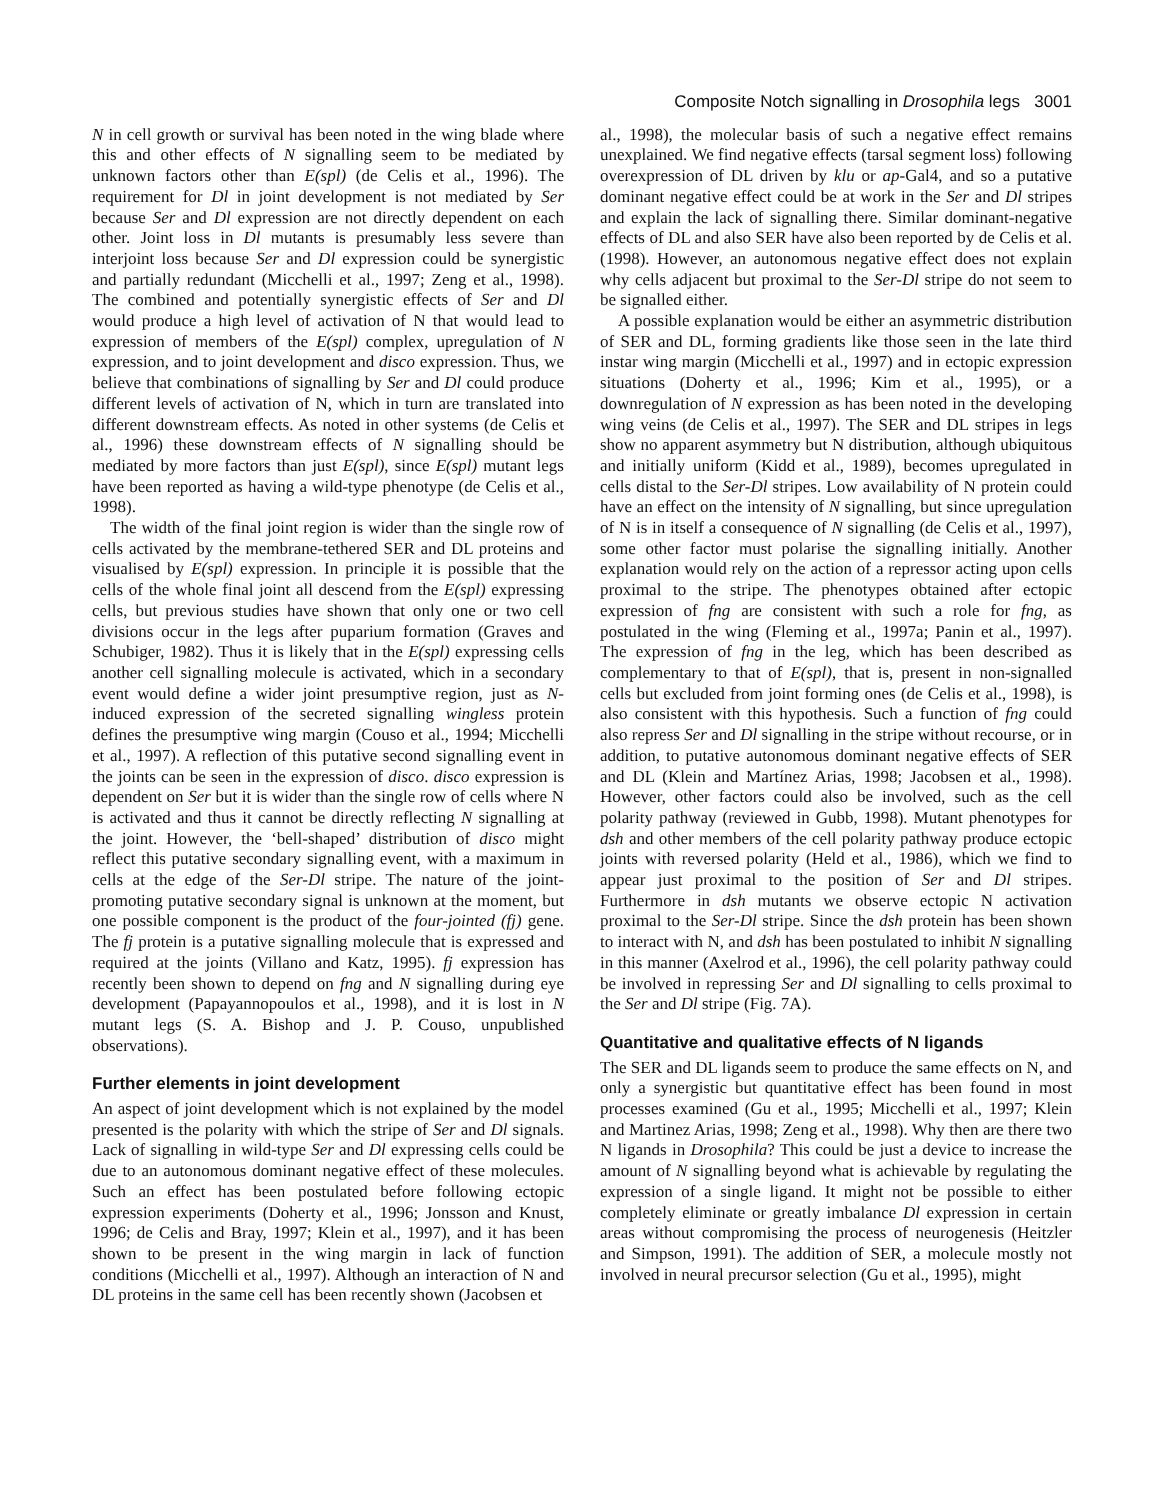Composite Notch signalling in Drosophila legs 3001
N in cell growth or survival has been noted in the wing blade where this and other effects of N signalling seem to be mediated by unknown factors other than E(spl) (de Celis et al., 1996). The requirement for Dl in joint development is not mediated by Ser because Ser and Dl expression are not directly dependent on each other. Joint loss in Dl mutants is presumably less severe than interjoint loss because Ser and Dl expression could be synergistic and partially redundant (Micchelli et al., 1997; Zeng et al., 1998). The combined and potentially synergistic effects of Ser and Dl would produce a high level of activation of N that would lead to expression of members of the E(spl) complex, upregulation of N expression, and to joint development and disco expression. Thus, we believe that combinations of signalling by Ser and Dl could produce different levels of activation of N, which in turn are translated into different downstream effects. As noted in other systems (de Celis et al., 1996) these downstream effects of N signalling should be mediated by more factors than just E(spl), since E(spl) mutant legs have been reported as having a wild-type phenotype (de Celis et al., 1998).
The width of the final joint region is wider than the single row of cells activated by the membrane-tethered SER and DL proteins and visualised by E(spl) expression. In principle it is possible that the cells of the whole final joint all descend from the E(spl) expressing cells, but previous studies have shown that only one or two cell divisions occur in the legs after puparium formation (Graves and Schubiger, 1982). Thus it is likely that in the E(spl) expressing cells another cell signalling molecule is activated, which in a secondary event would define a wider joint presumptive region, just as N-induced expression of the secreted signalling wingless protein defines the presumptive wing margin (Couso et al., 1994; Micchelli et al., 1997). A reflection of this putative second signalling event in the joints can be seen in the expression of disco. disco expression is dependent on Ser but it is wider than the single row of cells where N is activated and thus it cannot be directly reflecting N signalling at the joint. However, the ‘bell-shaped’ distribution of disco might reflect this putative secondary signalling event, with a maximum in cells at the edge of the Ser-Dl stripe. The nature of the joint-promoting putative secondary signal is unknown at the moment, but one possible component is the product of the four-jointed (fj) gene. The fj protein is a putative signalling molecule that is expressed and required at the joints (Villano and Katz, 1995). fj expression has recently been shown to depend on fng and N signalling during eye development (Papayannopoulos et al., 1998), and it is lost in N mutant legs (S. A. Bishop and J. P. Couso, unpublished observations).
Further elements in joint development
An aspect of joint development which is not explained by the model presented is the polarity with which the stripe of Ser and Dl signals. Lack of signalling in wild-type Ser and Dl expressing cells could be due to an autonomous dominant negative effect of these molecules. Such an effect has been postulated before following ectopic expression experiments (Doherty et al., 1996; Jonsson and Knust, 1996; de Celis and Bray, 1997; Klein et al., 1997), and it has been shown to be present in the wing margin in lack of function conditions (Micchelli et al., 1997). Although an interaction of N and DL proteins in the same cell has been recently shown (Jacobsen et
al., 1998), the molecular basis of such a negative effect remains unexplained. We find negative effects (tarsal segment loss) following overexpression of DL driven by klu or ap-Gal4, and so a putative dominant negative effect could be at work in the Ser and Dl stripes and explain the lack of signalling there. Similar dominant-negative effects of DL and also SER have also been reported by de Celis et al. (1998). However, an autonomous negative effect does not explain why cells adjacent but proximal to the Ser-Dl stripe do not seem to be signalled either.
A possible explanation would be either an asymmetric distribution of SER and DL, forming gradients like those seen in the late third instar wing margin (Micchelli et al., 1997) and in ectopic expression situations (Doherty et al., 1996; Kim et al., 1995), or a downregulation of N expression as has been noted in the developing wing veins (de Celis et al., 1997). The SER and DL stripes in legs show no apparent asymmetry but N distribution, although ubiquitous and initially uniform (Kidd et al., 1989), becomes upregulated in cells distal to the Ser-Dl stripes. Low availability of N protein could have an effect on the intensity of N signalling, but since upregulation of N is in itself a consequence of N signalling (de Celis et al., 1997), some other factor must polarise the signalling initially. Another explanation would rely on the action of a repressor acting upon cells proximal to the stripe. The phenotypes obtained after ectopic expression of fng are consistent with such a role for fng, as postulated in the wing (Fleming et al., 1997a; Panin et al., 1997). The expression of fng in the leg, which has been described as complementary to that of E(spl), that is, present in non-signalled cells but excluded from joint forming ones (de Celis et al., 1998), is also consistent with this hypothesis. Such a function of fng could also repress Ser and Dl signalling in the stripe without recourse, or in addition, to putative autonomous dominant negative effects of SER and DL (Klein and Martínez Arias, 1998; Jacobsen et al., 1998). However, other factors could also be involved, such as the cell polarity pathway (reviewed in Gubb, 1998). Mutant phenotypes for dsh and other members of the cell polarity pathway produce ectopic joints with reversed polarity (Held et al., 1986), which we find to appear just proximal to the position of Ser and Dl stripes. Furthermore in dsh mutants we observe ectopic N activation proximal to the Ser-Dl stripe. Since the dsh protein has been shown to interact with N, and dsh has been postulated to inhibit N signalling in this manner (Axelrod et al., 1996), the cell polarity pathway could be involved in repressing Ser and Dl signalling to cells proximal to the Ser and Dl stripe (Fig. 7A).
Quantitative and qualitative effects of N ligands
The SER and DL ligands seem to produce the same effects on N, and only a synergistic but quantitative effect has been found in most processes examined (Gu et al., 1995; Micchelli et al., 1997; Klein and Martinez Arias, 1998; Zeng et al., 1998). Why then are there two N ligands in Drosophila? This could be just a device to increase the amount of N signalling beyond what is achievable by regulating the expression of a single ligand. It might not be possible to either completely eliminate or greatly imbalance Dl expression in certain areas without compromising the process of neurogenesis (Heitzler and Simpson, 1991). The addition of SER, a molecule mostly not involved in neural precursor selection (Gu et al., 1995), might